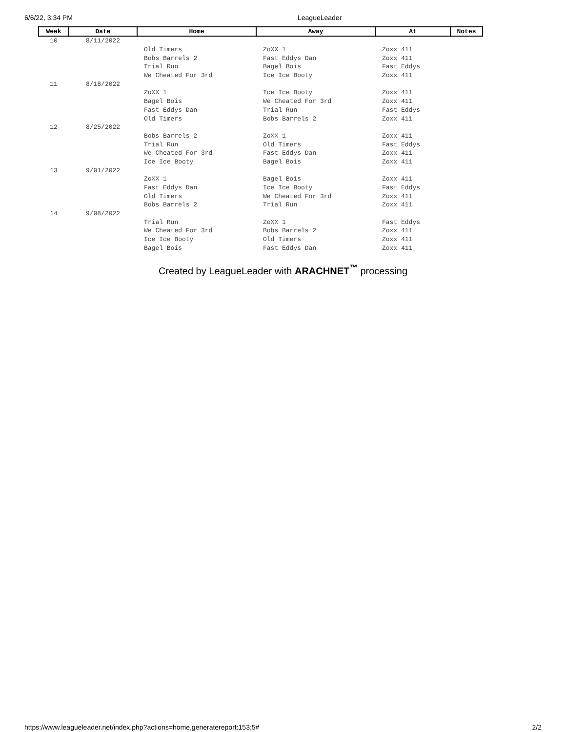6/6/22, 3:34 PM LeagueLeader
| Week | Date | Home | Away | At | Notes |
| --- | --- | --- | --- | --- | --- |
| 10 | 8/11/2022 | | | | |
| | | Old Timers | ZoXX 1 | Zoxx 411 | |
| | | Bobs Barrels 2 | Fast Eddys Dan | Zoxx 411 | |
| | | Trial Run | Bagel Bois | Fast Eddys | |
| | | We Cheated For 3rd | Ice Ice Booty | Zoxx 411 | |
| 11 | 8/18/2022 | | | | |
| | | ZoXX 1 | Ice Ice Booty | Zoxx 411 | |
| | | Bagel Bois | We Cheated For 3rd | Zoxx 411 | |
| | | Fast Eddys Dan | Trial Run | Fast Eddys | |
| | | Old Timers | Bobs Barrels 2 | Zoxx 411 | |
| 12 | 8/25/2022 | | | | |
| | | Bobs Barrels 2 | ZoXX 1 | Zoxx 411 | |
| | | Trial Run | Old Timers | Fast Eddys | |
| | | We Cheated For 3rd | Fast Eddys Dan | Zoxx 411 | |
| | | Ice Ice Booty | Bagel Bois | Zoxx 411 | |
| 13 | 9/01/2022 | | | | |
| | | ZoXX 1 | Bagel Bois | Zoxx 411 | |
| | | Fast Eddys Dan | Ice Ice Booty | Fast Eddys | |
| | | Old Timers | We Cheated For 3rd | Zoxx 411 | |
| | | Bobs Barrels 2 | Trial Run | Zoxx 411 | |
| 14 | 9/08/2022 | | | | |
| | | Trial Run | ZoXX 1 | Fast Eddys | |
| | | We Cheated For 3rd | Bobs Barrels 2 | Zoxx 411 | |
| | | Ice Ice Booty | Old Timers | Zoxx 411 | |
| | | Bagel Bois | Fast Eddys Dan | Zoxx 411 | |
Created by LeagueLeader with ARACHNET<sup>™</sup> processing
https://www.leagueleader.net/index.php?actions=home,generatereport:153;5# 2/2